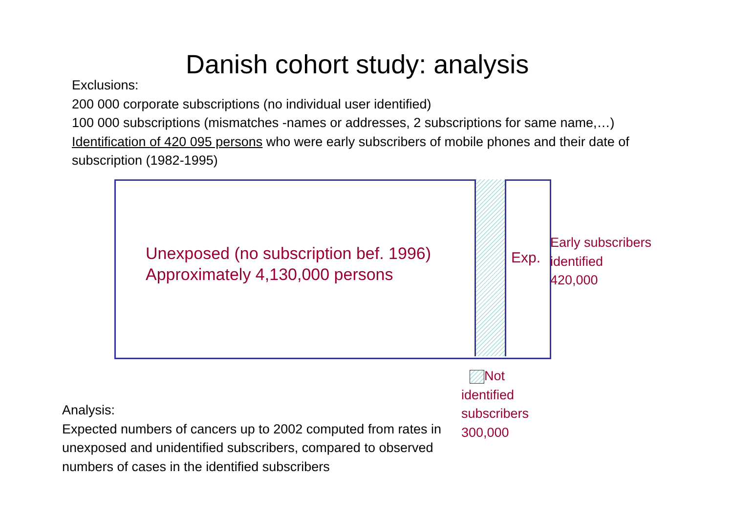Danish cohort study: analysis
Exclusions:
200 000 corporate subscriptions (no individual user identified)
100 000 subscriptions (mismatches -names or addresses, 2 subscriptions for same name,…)
Identification of 420 095 persons who were early subscribers of mobile phones and their date of subscription (1982-1995)
Unexposed (no subscription bef. 1996)
Approximately 4,130,000 persons
Exp.
Early subscribers
identified
420,000
Not identified subscribers 300,000
Analysis:
Expected numbers of cancers up to 2002 computed from rates in unexposed and unidentified subscribers, compared to observed numbers of cases in the identified subscribers